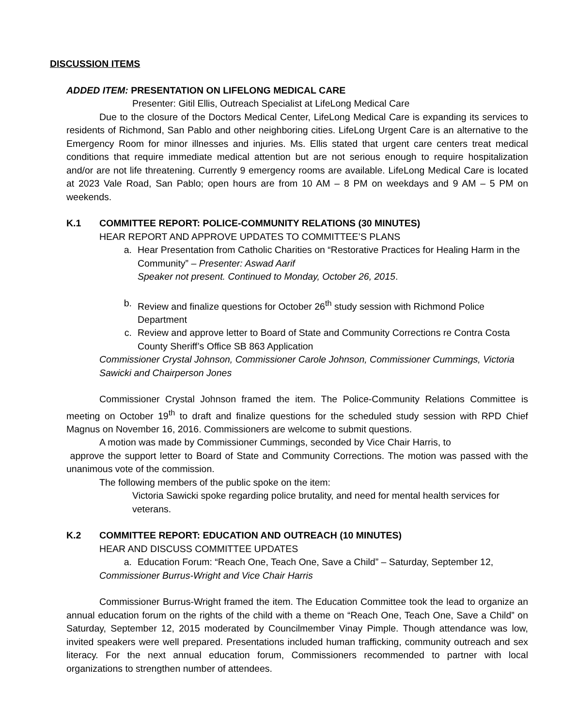DISCUSSION ITEMS
ADDED ITEM: PRESENTATION ON LIFELONG MEDICAL CARE
Presenter: Gitil Ellis, Outreach Specialist at LifeLong Medical Care
Due to the closure of the Doctors Medical Center, LifeLong Medical Care is expanding its services to residents of Richmond, San Pablo and other neighboring cities. LifeLong Urgent Care is an alternative to the Emergency Room for minor illnesses and injuries. Ms. Ellis stated that urgent care centers treat medical conditions that require immediate medical attention but are not serious enough to require hospitalization and/or are not life threatening. Currently 9 emergency rooms are available. LifeLong Medical Care is located at 2023 Vale Road, San Pablo; open hours are from 10 AM – 8 PM on weekdays and 9 AM – 5 PM on weekends.
K.1 COMMITTEE REPORT: POLICE-COMMUNITY RELATIONS (30 MINUTES)
HEAR REPORT AND APPROVE UPDATES TO COMMITTEE’S PLANS
a. Hear Presentation from Catholic Charities on “Restorative Practices for Healing Harm in the Community” – Presenter: Aswad Aarif
Speaker not present. Continued to Monday, October 26, 2015.
b. Review and finalize questions for October 26<sup>th</sup> study session with Richmond Police Department
c. Review and approve letter to Board of State and Community Corrections re Contra Costa County Sheriff’s Office SB 863 Application
Commissioner Crystal Johnson, Commissioner Carole Johnson, Commissioner Cummings, Victoria Sawicki and Chairperson Jones
Commissioner Crystal Johnson framed the item. The Police-Community Relations Committee is meeting on October 19<sup>th</sup> to draft and finalize questions for the scheduled study session with RPD Chief Magnus on November 16, 2016. Commissioners are welcome to submit questions.
A motion was made by Commissioner Cummings, seconded by Vice Chair Harris, to
approve the support letter to Board of State and Community Corrections. The motion was passed with the unanimous vote of the commission.
The following members of the public spoke on the item:
Victoria Sawicki spoke regarding police brutality, and need for mental health services for veterans.
K.2 COMMITTEE REPORT: EDUCATION AND OUTREACH (10 MINUTES)
HEAR AND DISCUSS COMMITTEE UPDATES
a. Education Forum: “Reach One, Teach One, Save a Child” – Saturday, September 12,
Commissioner Burrus-Wright and Vice Chair Harris
Commissioner Burrus-Wright framed the item. The Education Committee took the lead to organize an annual education forum on the rights of the child with a theme on “Reach One, Teach One, Save a Child” on Saturday, September 12, 2015 moderated by Councilmember Vinay Pimple. Though attendance was low, invited speakers were well prepared. Presentations included human trafficking, community outreach and sex literacy. For the next annual education forum, Commissioners recommended to partner with local organizations to strengthen number of attendees.